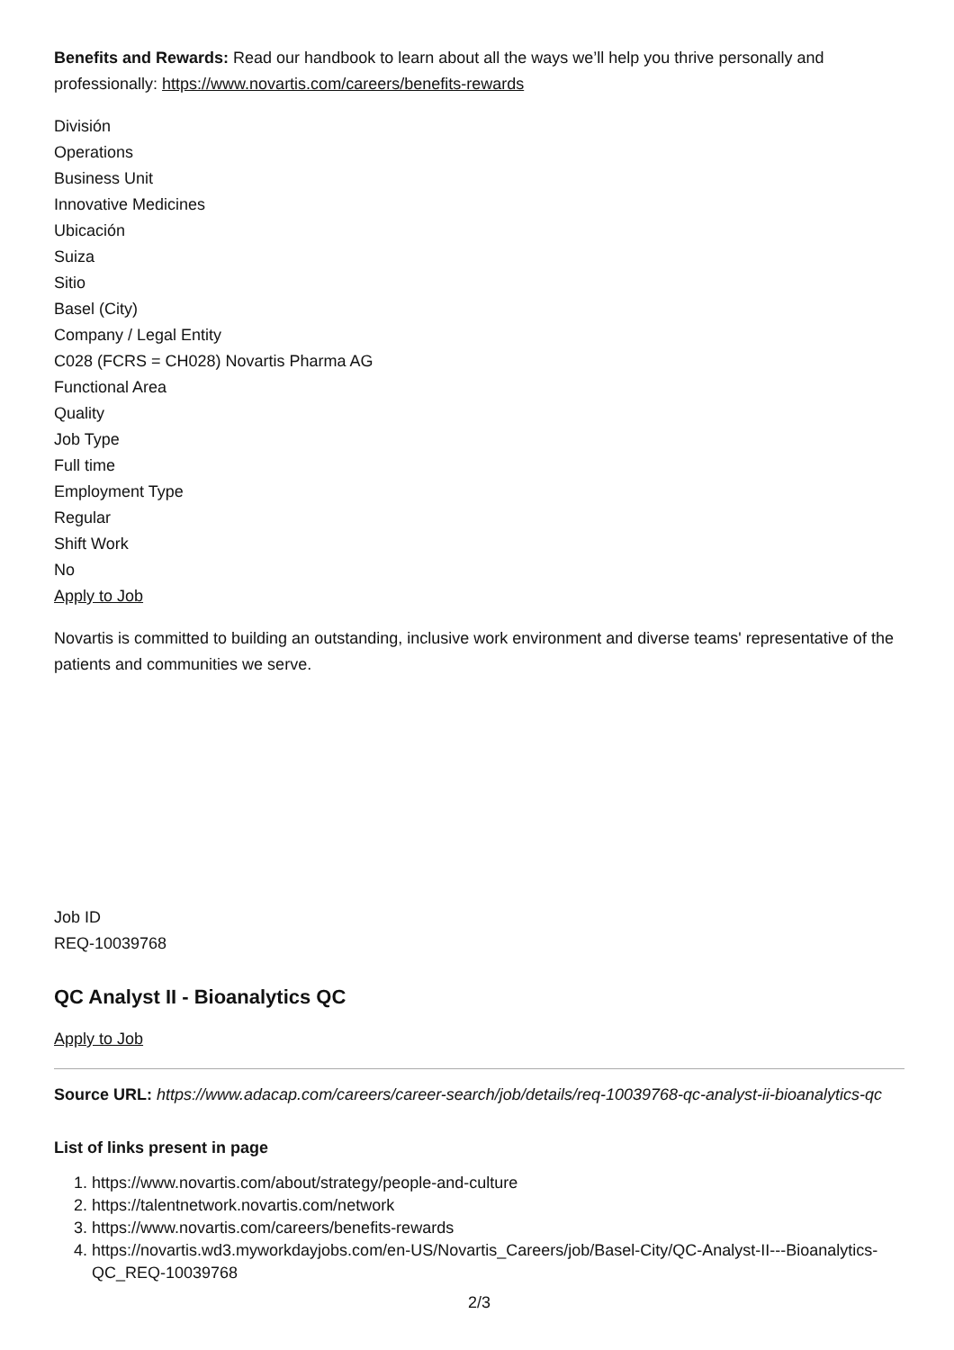Benefits and Rewards: Read our handbook to learn about all the ways we’ll help you thrive personally and professionally: https://www.novartis.com/careers/benefits-rewards
División
Operations
Business Unit
Innovative Medicines
Ubicación
Suiza
Sitio
Basel (City)
Company / Legal Entity
C028 (FCRS = CH028) Novartis Pharma AG
Functional Area
Quality
Job Type
Full time
Employment Type
Regular
Shift Work
No
Apply to Job
Novartis is committed to building an outstanding, inclusive work environment and diverse teams' representative of the patients and communities we serve.
Job ID
REQ-10039768
QC Analyst II - Bioanalytics QC
Apply to Job
Source URL: https://www.adacap.com/careers/career-search/job/details/req-10039768-qc-analyst-ii-bioanalytics-qc
List of links present in page
1. https://www.novartis.com/about/strategy/people-and-culture
2. https://talentnetwork.novartis.com/network
3. https://www.novartis.com/careers/benefits-rewards
4. https://novartis.wd3.myworkdayjobs.com/en-US/Novartis_Careers/job/Basel-City/QC-Analyst-II---Bioanalytics-QC_REQ-10039768
2/3